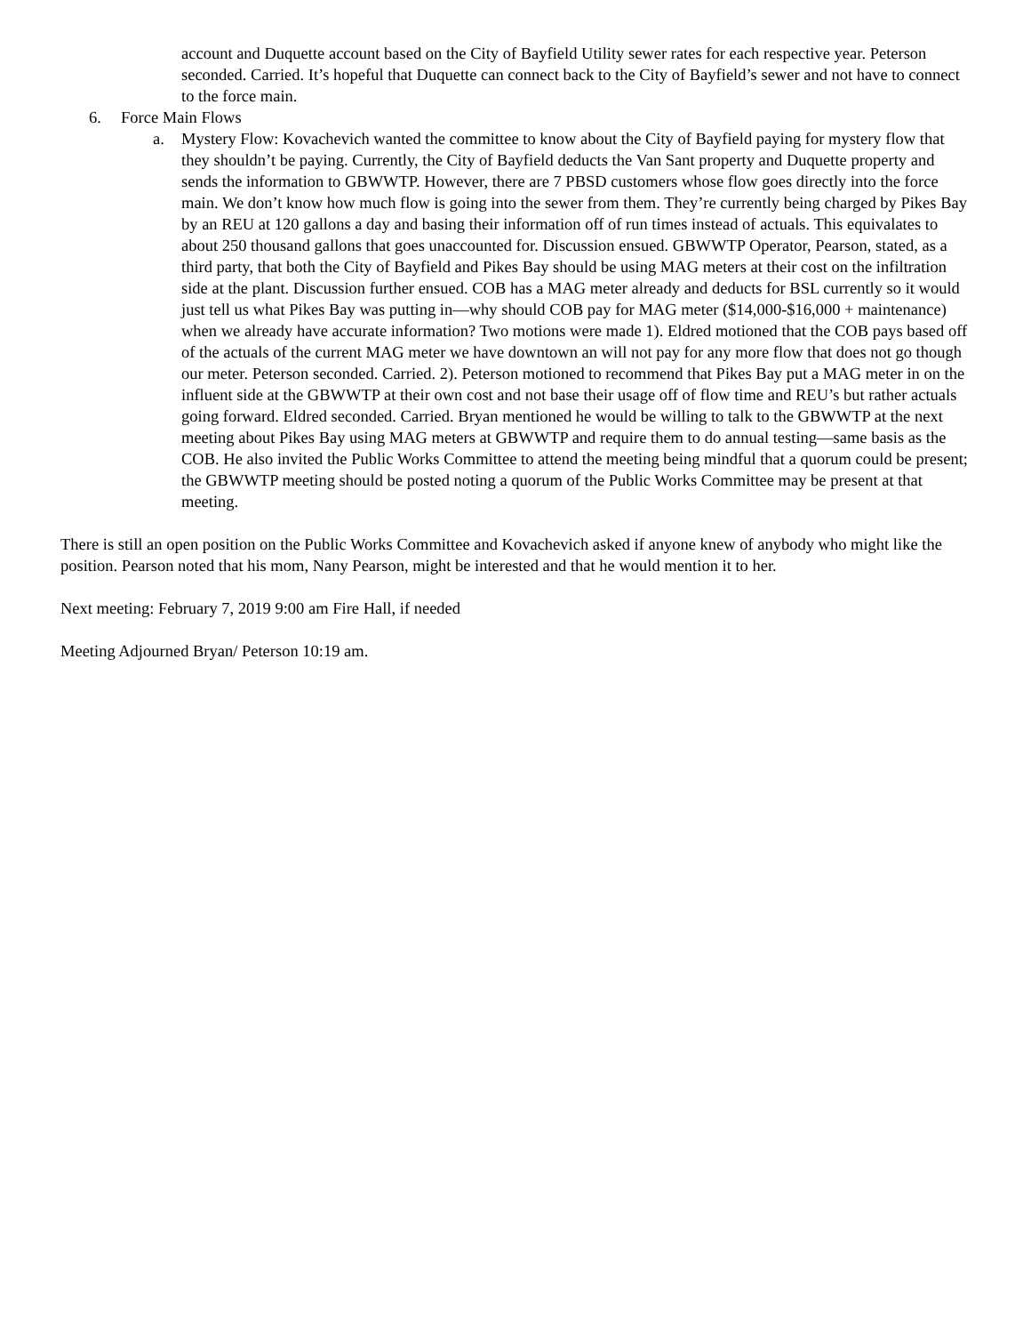account and Duquette account based on the City of Bayfield Utility sewer rates for each respective year. Peterson seconded. Carried. It’s hopeful that Duquette can connect back to the City of Bayfield’s sewer and not have to connect to the force main.
6. Force Main Flows
a. Mystery Flow: Kovachevich wanted the committee to know about the City of Bayfield paying for mystery flow that they shouldn’t be paying. Currently, the City of Bayfield deducts the Van Sant property and Duquette property and sends the information to GBWWTP. However, there are 7 PBSD customers whose flow goes directly into the force main. We don’t know how much flow is going into the sewer from them. They’re currently being charged by Pikes Bay by an REU at 120 gallons a day and basing their information off of run times instead of actuals. This equivalates to about 250 thousand gallons that goes unaccounted for. Discussion ensued. GBWWTP Operator, Pearson, stated, as a third party, that both the City of Bayfield and Pikes Bay should be using MAG meters at their cost on the infiltration side at the plant. Discussion further ensued. COB has a MAG meter already and deducts for BSL currently so it would just tell us what Pikes Bay was putting in—why should COB pay for MAG meter ($14,000-$16,000 + maintenance) when we already have accurate information? Two motions were made 1). Eldred motioned that the COB pays based off of the actuals of the current MAG meter we have downtown an will not pay for any more flow that does not go though our meter. Peterson seconded. Carried. 2). Peterson motioned to recommend that Pikes Bay put a MAG meter in on the influent side at the GBWWTP at their own cost and not base their usage off of flow time and REU’s but rather actuals going forward. Eldred seconded. Carried. Bryan mentioned he would be willing to talk to the GBWWTP at the next meeting about Pikes Bay using MAG meters at GBWWTP and require them to do annual testing—same basis as the COB. He also invited the Public Works Committee to attend the meeting being mindful that a quorum could be present; the GBWWTP meeting should be posted noting a quorum of the Public Works Committee may be present at that meeting.
There is still an open position on the Public Works Committee and Kovachevich asked if anyone knew of anybody who might like the position. Pearson noted that his mom, Nany Pearson, might be interested and that he would mention it to her.
Next meeting: February 7, 2019 9:00 am Fire Hall, if needed
Meeting Adjourned Bryan/ Peterson 10:19 am.